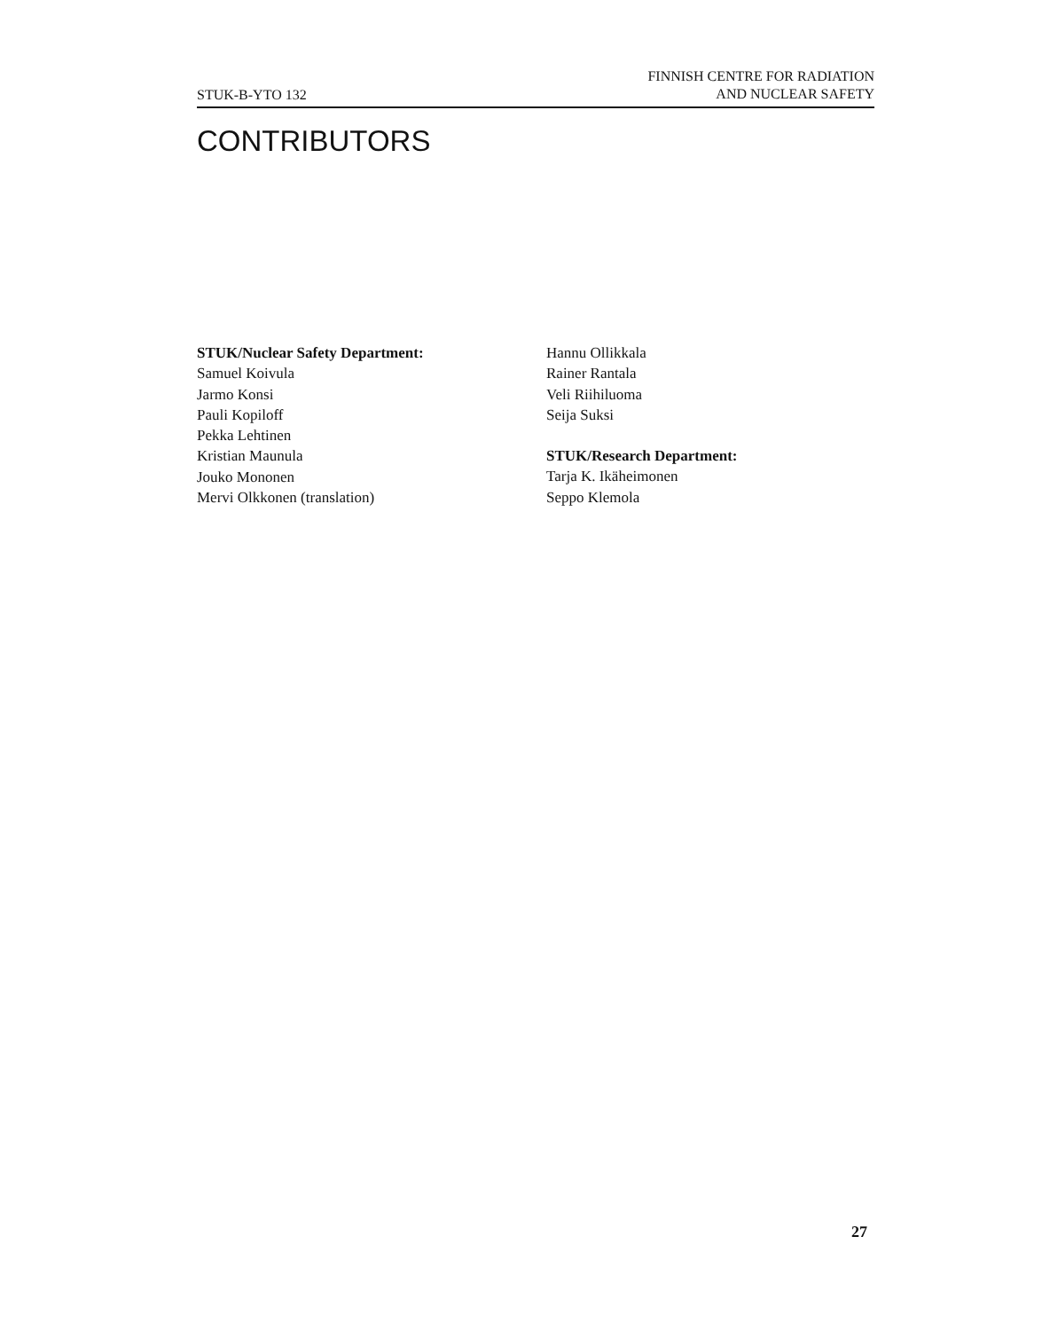STUK-B-YTO 132
FINNISH CENTRE FOR RADIATION
AND NUCLEAR SAFETY
CONTRIBUTORS
STUK/Nuclear Safety Department:
Samuel Koivula
Jarmo Konsi
Pauli Kopiloff
Pekka Lehtinen
Kristian Maunula
Jouko Mononen
Mervi Olkkonen (translation)
Hannu Ollikkala
Rainer Rantala
Veli Riihiluoma
Seija Suksi
STUK/Research Department:
Tarja K. Ikäheimonen
Seppo Klemola
27